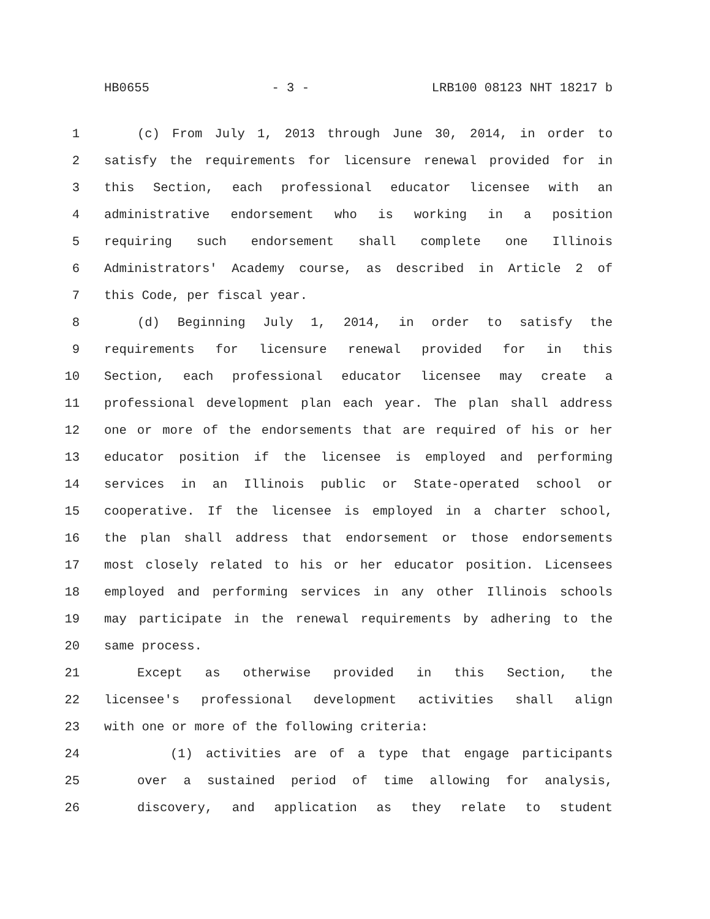HB0655 - 3 - LRB100 08123 NHT 18217 b
1 (c) From July 1, 2013 through June 30, 2014, in order to
2 satisfy the requirements for licensure renewal provided for in
3 this Section, each professional educator licensee with an
4 administrative endorsement who is working in a position
5 requiring such endorsement shall complete one Illinois
6 Administrators' Academy course, as described in Article 2 of
7 this Code, per fiscal year.
8 (d) Beginning July 1, 2014, in order to satisfy the
9 requirements for licensure renewal provided for in this
10 Section, each professional educator licensee may create a
11 professional development plan each year. The plan shall address
12 one or more of the endorsements that are required of his or her
13 educator position if the licensee is employed and performing
14 services in an Illinois public or State-operated school or
15 cooperative. If the licensee is employed in a charter school,
16 the plan shall address that endorsement or those endorsements
17 most closely related to his or her educator position. Licensees
18 employed and performing services in any other Illinois schools
19 may participate in the renewal requirements by adhering to the
20 same process.
21 Except as otherwise provided in this Section, the
22 licensee's professional development activities shall align
23 with one or more of the following criteria:
24 (1) activities are of a type that engage participants
25 over a sustained period of time allowing for analysis,
26 discovery, and application as they relate to student